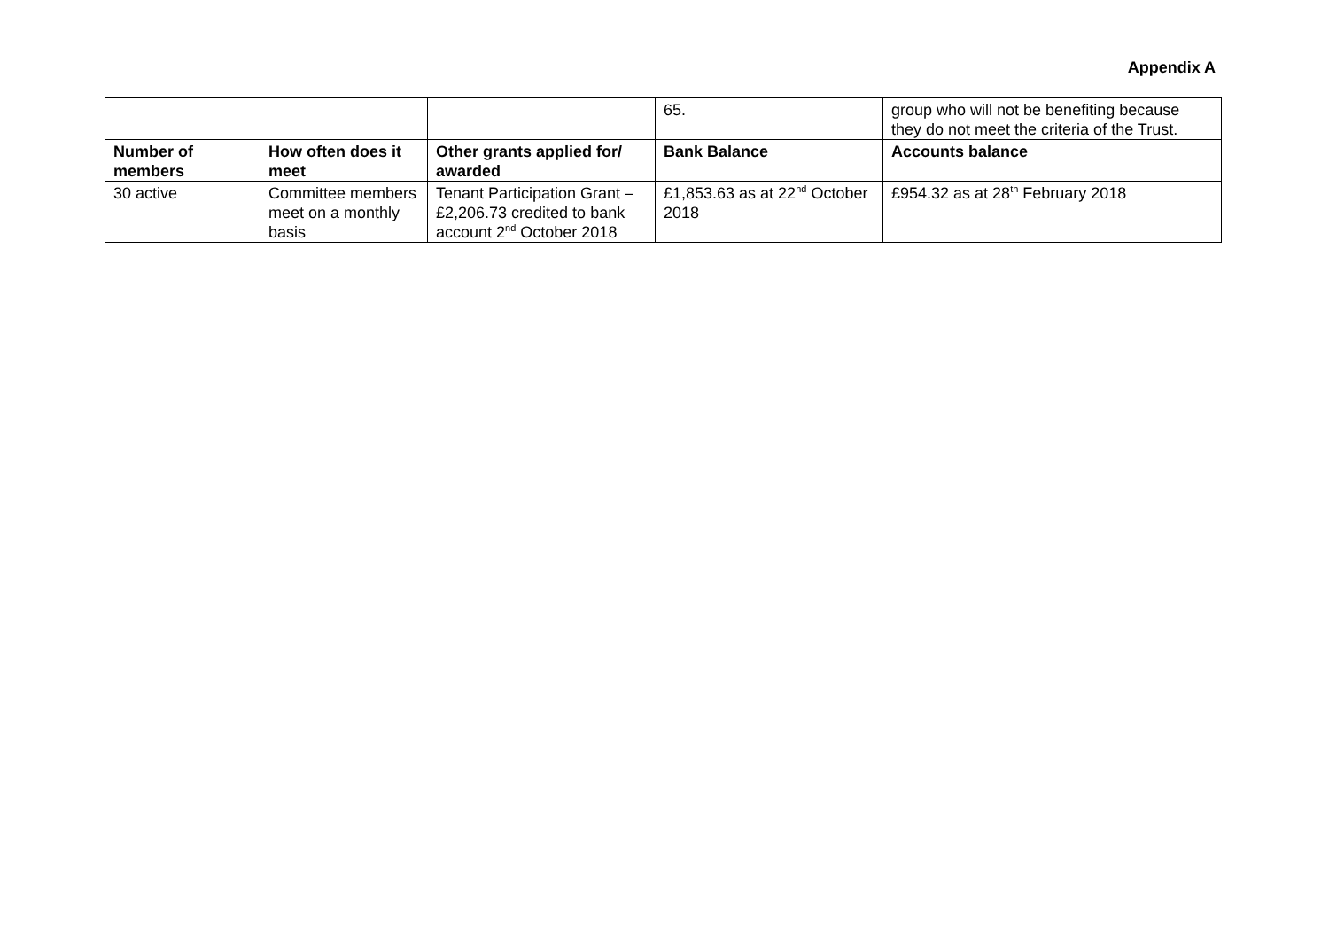Appendix A
| | | | 65. | group who will not be benefiting because they do not meet the criteria of the Trust. |
| Number of members | How often does it meet | Other grants applied for/ awarded | Bank Balance | Accounts balance |
| 30 active | Committee members meet on a monthly basis | Tenant Participation Grant – £2,206.73 credited to bank account 2<sup>nd</sup> October 2018 | £1,853.63 as at 22<sup>nd</sup> October 2018 | £954.32 as at 28<sup>th</sup> February 2018 |